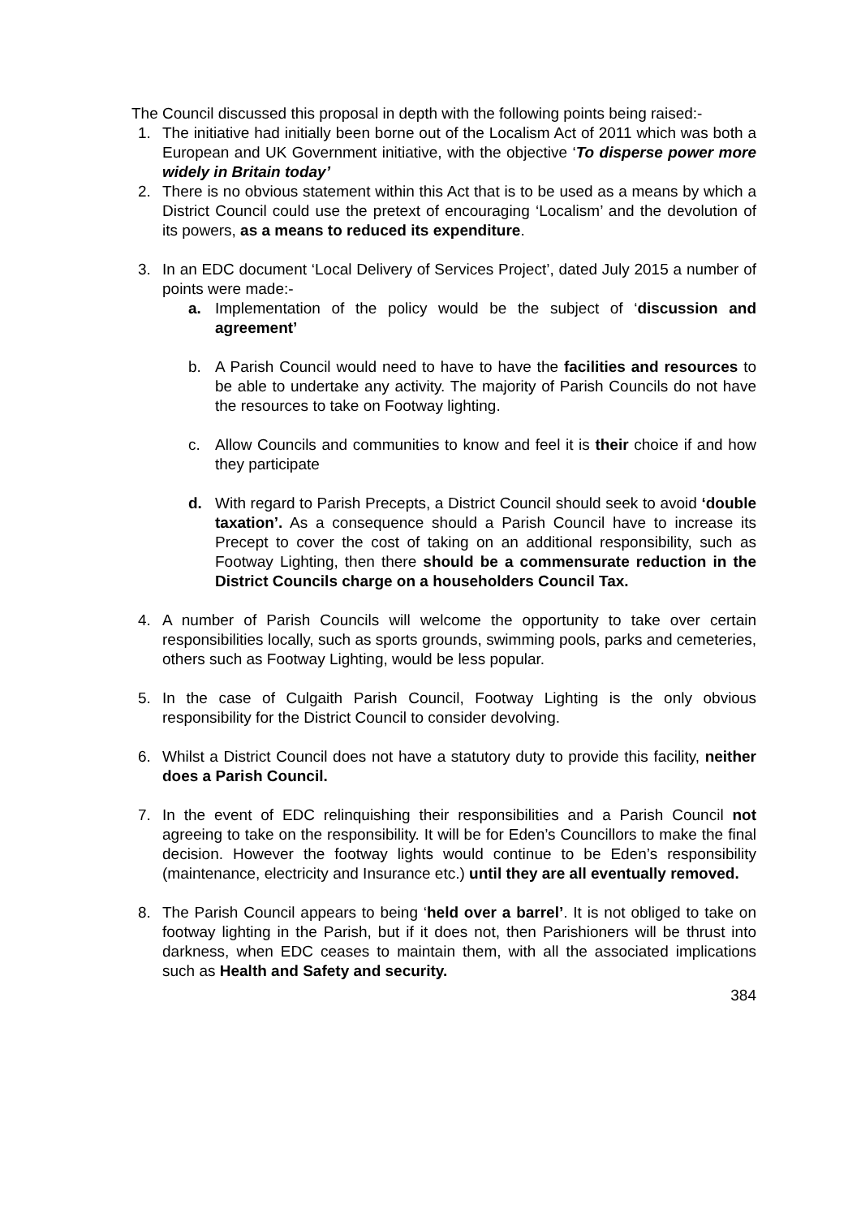The Council discussed this proposal in depth with the following points being raised:-
1. The initiative had initially been borne out of the Localism Act of 2011 which was both a European and UK Government initiative, with the objective ‘To disperse power more widely in Britain today’
2. There is no obvious statement within this Act that is to be used as a means by which a District Council could use the pretext of encouraging ‘Localism’ and the devolution of its powers, as a means to reduced its expenditure.
3. In an EDC document ‘Local Delivery of Services Project’, dated July 2015 a number of points were made:-
a. Implementation of the policy would be the subject of ‘discussion and agreement’
b. A Parish Council would need to have to have the facilities and resources to be able to undertake any activity. The majority of Parish Councils do not have the resources to take on Footway lighting.
c. Allow Councils and communities to know and feel it is their choice if and how they participate
d. With regard to Parish Precepts, a District Council should seek to avoid ‘double taxation’. As a consequence should a Parish Council have to increase its Precept to cover the cost of taking on an additional responsibility, such as Footway Lighting, then there should be a commensurate reduction in the District Councils charge on a householders Council Tax.
4. A number of Parish Councils will welcome the opportunity to take over certain responsibilities locally, such as sports grounds, swimming pools, parks and cemeteries, others such as Footway Lighting, would be less popular.
5. In the case of Culgaith Parish Council, Footway Lighting is the only obvious responsibility for the District Council to consider devolving.
6. Whilst a District Council does not have a statutory duty to provide this facility, neither does a Parish Council.
7. In the event of EDC relinquishing their responsibilities and a Parish Council not agreeing to take on the responsibility. It will be for Eden’s Councillors to make the final decision. However the footway lights would continue to be Eden’s responsibility (maintenance, electricity and Insurance etc.) until they are all eventually removed.
8. The Parish Council appears to being ‘held over a barrel’. It is not obliged to take on footway lighting in the Parish, but if it does not, then Parishioners will be thrust into darkness, when EDC ceases to maintain them, with all the associated implications such as Health and Safety and security.
384